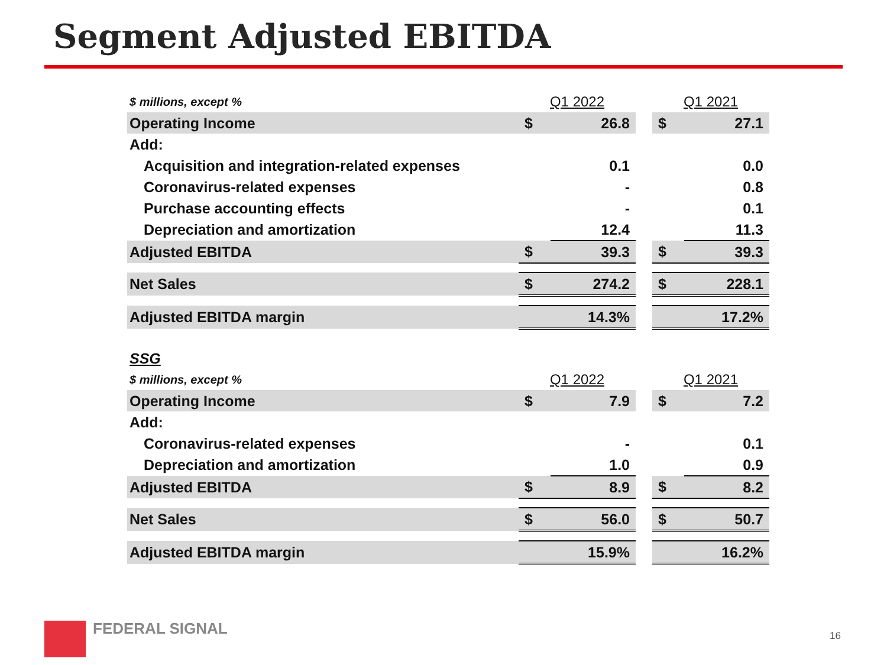Segment Adjusted EBITDA
| $ millions, except % | Q1 2022 | | | Q1 2021 | |
| Operating Income | $ | 26.8 | | $ | 27.1 |
| Add: | | | | | |
| Acquisition and integration-related expenses | | 0.1 | | | 0.0 |
| Coronavirus-related expenses | | - | | | 0.8 |
| Purchase accounting effects | | - | | | 0.1 |
| Depreciation and amortization | | 12.4 | | | 11.3 |
| Adjusted EBITDA | $ | 39.3 | | $ | 39.3 |
| Net Sales | $ | 274.2 | | $ | 228.1 |
| Adjusted EBITDA margin | | 14.3% | | | 17.2% |
| SSG | | | | | |
| $ millions, except % | Q1 2022 | | | Q1 2021 | |
| Operating Income | $ | 7.9 | | $ | 7.2 |
| Add: | | | | | |
| Coronavirus-related expenses | | - | | | 0.1 |
| Depreciation and amortization | | 1.0 | | | 0.9 |
| Adjusted EBITDA | $ | 8.9 | | $ | 8.2 |
| Net Sales | $ | 56.0 | | $ | 50.7 |
| Adjusted EBITDA margin | | 15.9% | | | 16.2% |
FEDERAL SIGNAL
16